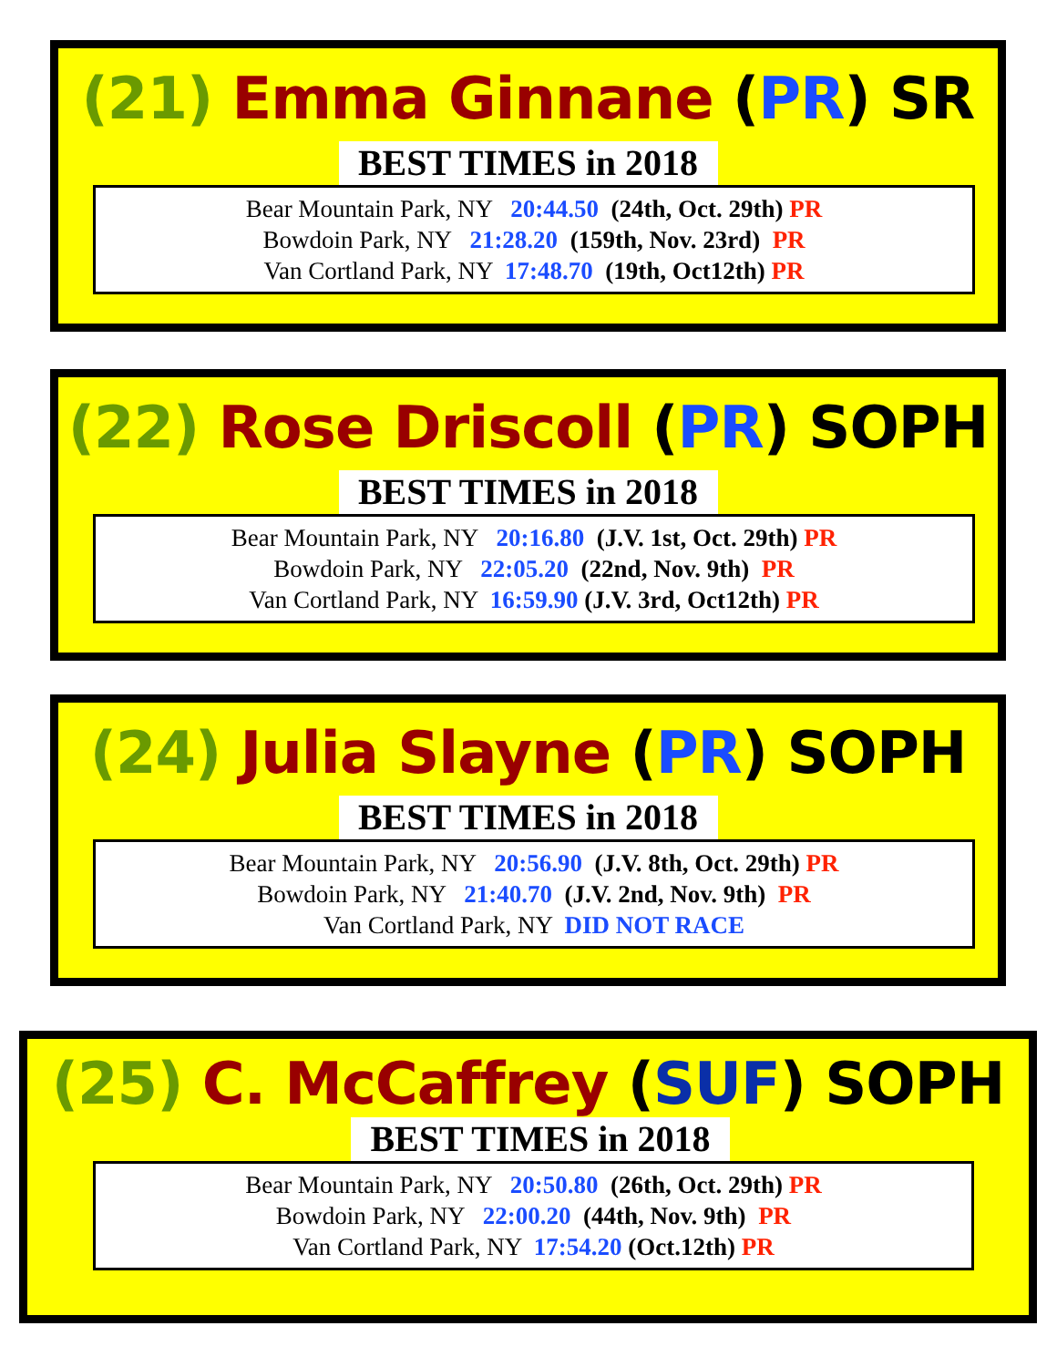(21) Emma Ginnane (PR) SR
BEST TIMES in 2018
Bear Mountain Park, NY 20:44.50 (24th, Oct. 29th) PR
Bowdoin Park, NY 21:28.20 (159th, Nov. 23rd) PR
Van Cortland Park, NY 17:48.70 (19th, Oct12th) PR
(22) Rose Driscoll (PR) SOPH
BEST TIMES in 2018
Bear Mountain Park, NY 20:16.80 (J.V. 1st, Oct. 29th) PR
Bowdoin Park, NY 22:05.20 (22nd, Nov. 9th) PR
Van Cortland Park, NY 16:59.90 (J.V. 3rd, Oct12th) PR
(24) Julia Slayne (PR) SOPH
BEST TIMES in 2018
Bear Mountain Park, NY 20:56.90 (J.V. 8th, Oct. 29th) PR
Bowdoin Park, NY 21:40.70 (J.V. 2nd, Nov. 9th) PR
Van Cortland Park, NY DID NOT RACE
(25) C. McCaffrey (SUF) SOPH
BEST TIMES in 2018
Bear Mountain Park, NY 20:50.80 (26th, Oct. 29th) PR
Bowdoin Park, NY 22:00.20 (44th, Nov. 9th) PR
Van Cortland Park, NY 17:54.20 (Oct.12th) PR